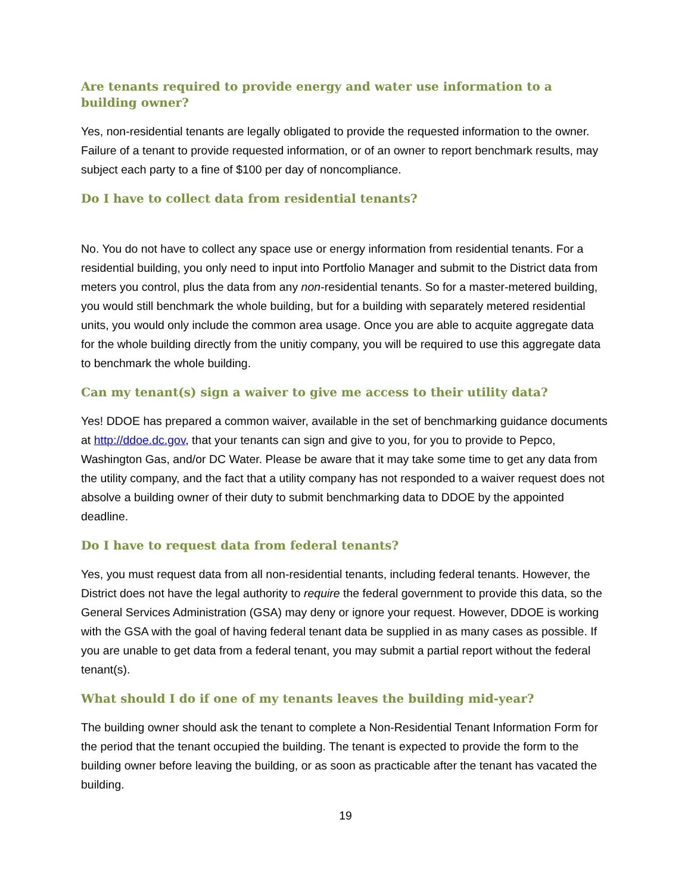Are tenants required to provide energy and water use information to a building owner?
Yes, non-residential tenants are legally obligated to provide the requested information to the owner. Failure of a tenant to provide requested information, or of an owner to report benchmark results, may subject each party to a fine of $100 per day of noncompliance.
Do I have to collect data from residential tenants?
No. You do not have to collect any space use or energy information from residential tenants. For a residential building, you only need to input into Portfolio Manager and submit to the District data from meters you control, plus the data from any non-residential tenants. So for a master-metered building, you would still benchmark the whole building, but for a building with separately metered residential units, you would only include the common area usage. Once you are able to acquite aggregate data for the whole building directly from the unitiy company, you will be required to use this aggregate data to benchmark the whole building.
Can my tenant(s) sign a waiver to give me access to their utility data?
Yes! DDOE has prepared a common waiver, available in the set of benchmarking guidance documents at http://ddoe.dc.gov, that your tenants can sign and give to you, for you to provide to Pepco, Washington Gas, and/or DC Water. Please be aware that it may take some time to get any data from the utility company, and the fact that a utility company has not responded to a waiver request does not absolve a building owner of their duty to submit benchmarking data to DDOE by the appointed deadline.
Do I have to request data from federal tenants?
Yes, you must request data from all non-residential tenants, including federal tenants. However, the District does not have the legal authority to require the federal government to provide this data, so the General Services Administration (GSA) may deny or ignore your request. However, DDOE is working with the GSA with the goal of having federal tenant data be supplied in as many cases as possible. If you are unable to get data from a federal tenant, you may submit a partial report without the federal tenant(s).
What should I do if one of my tenants leaves the building mid-year?
The building owner should ask the tenant to complete a Non-Residential Tenant Information Form for the period that the tenant occupied the building. The tenant is expected to provide the form to the building owner before leaving the building, or as soon as practicable after the tenant has vacated the building.
19